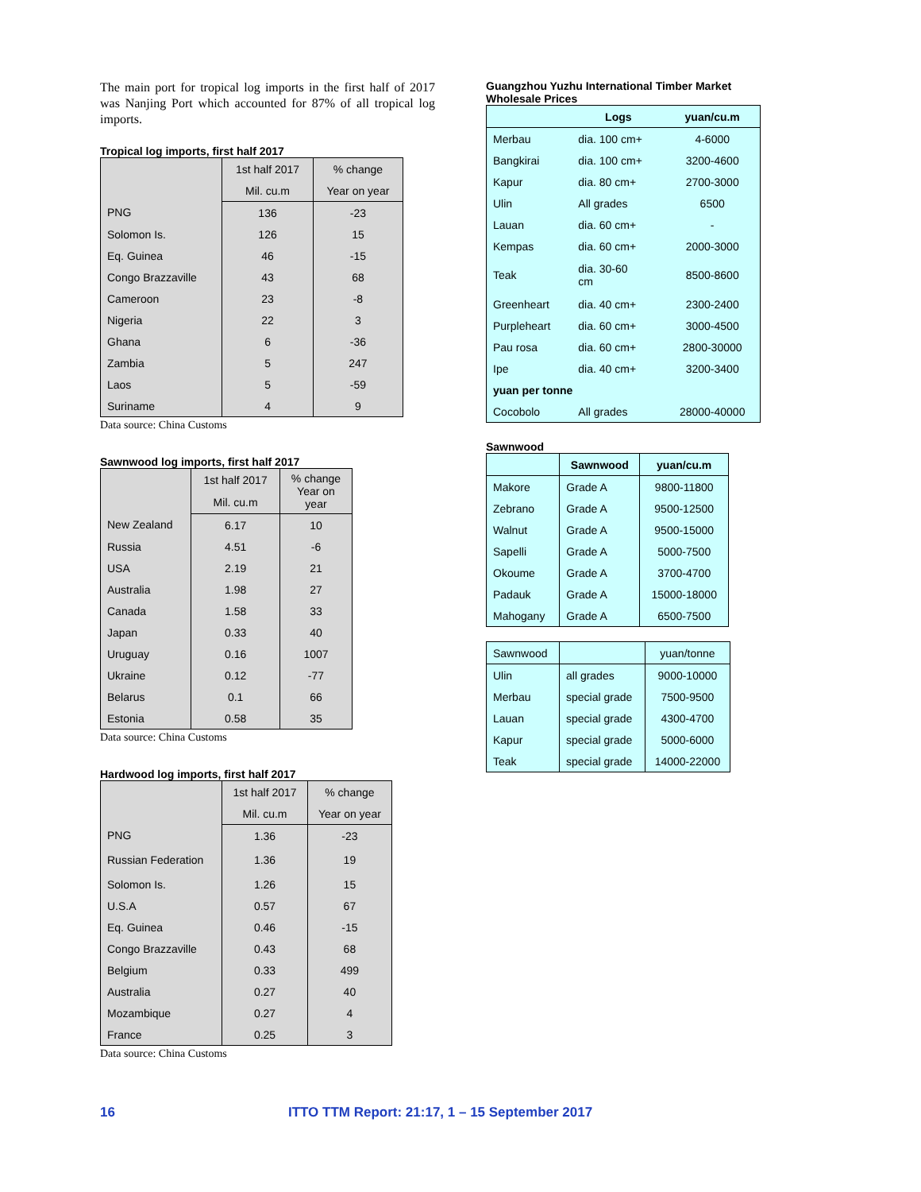The main port for tropical log imports in the first half of 2017 was Nanjing Port which accounted for 87% of all tropical log imports.
Tropical log imports, first half 2017
| | 1st half 2017 | % change |
| --- | --- | --- |
| | Mil. cu.m | Year on year |
| PNG | 136 | -23 |
| Solomon Is. | 126 | 15 |
| Eq. Guinea | 46 | -15 |
| Congo Brazzaville | 43 | 68 |
| Cameroon | 23 | -8 |
| Nigeria | 22 | 3 |
| Ghana | 6 | -36 |
| Zambia | 5 | 247 |
| Laos | 5 | -59 |
| Suriname | 4 | 9 |
Data source: China Customs
Sawnwood log imports, first half 2017
| | 1st half 2017 | % change Year on year |
| --- | --- | --- |
| | Mil. cu.m | |
| New Zealand | 6.17 | 10 |
| Russia | 4.51 | -6 |
| USA | 2.19 | 21 |
| Australia | 1.98 | 27 |
| Canada | 1.58 | 33 |
| Japan | 0.33 | 40 |
| Uruguay | 0.16 | 1007 |
| Ukraine | 0.12 | -77 |
| Belarus | 0.1 | 66 |
| Estonia | 0.58 | 35 |
Data source: China Customs
Hardwood log imports, first half 2017
| | 1st half 2017 | % change |
| --- | --- | --- |
| | Mil. cu.m | Year on year |
| PNG | 1.36 | -23 |
| Russian Federation | 1.36 | 19 |
| Solomon Is. | 1.26 | 15 |
| U.S.A | 0.57 | 67 |
| Eq. Guinea | 0.46 | -15 |
| Congo Brazzaville | 0.43 | 68 |
| Belgium | 0.33 | 499 |
| Australia | 0.27 | 40 |
| Mozambique | 0.27 | 4 |
| France | 0.25 | 3 |
Data source: China Customs
Guangzhou Yuzhu International Timber Market Wholesale Prices
| | Logs | yuan/cu.m |
| --- | --- | --- |
| Merbau | dia. 100 cm+ | 4-6000 |
| Bangkirai | dia. 100 cm+ | 3200-4600 |
| Kapur | dia. 80 cm+ | 2700-3000 |
| Ulin | All grades | 6500 |
| Lauan | dia. 60 cm+ | - |
| Kempas | dia. 60 cm+ | 2000-3000 |
| Teak | dia. 30-60 cm | 8500-8600 |
| Greenheart | dia. 40 cm+ | 2300-2400 |
| Purpleheart | dia. 60 cm+ | 3000-4500 |
| Pau rosa | dia. 60 cm+ | 2800-30000 |
| Ipe | dia. 40 cm+ | 3200-3400 |
| yuan per tonne | | |
| Cocobolo | All grades | 28000-40000 |
Sawnwood
| | Sawnwood | yuan/cu.m |
| --- | --- | --- |
| Makore | Grade A | 9800-11800 |
| Zebrano | Grade A | 9500-12500 |
| Walnut | Grade A | 9500-15000 |
| Sapelli | Grade A | 5000-7500 |
| Okoume | Grade A | 3700-4700 |
| Padauk | Grade A | 15000-18000 |
| Mahogany | Grade A | 6500-7500 |
| Sawnwood | | yuan/tonne |
| --- | --- | --- |
| Ulin | all grades | 9000-10000 |
| Merbau | special grade | 7500-9500 |
| Lauan | special grade | 4300-4700 |
| Kapur | special grade | 5000-6000 |
| Teak | special grade | 14000-22000 |
16 ITTO TTM Report: 21:17, 1 – 15 September 2017